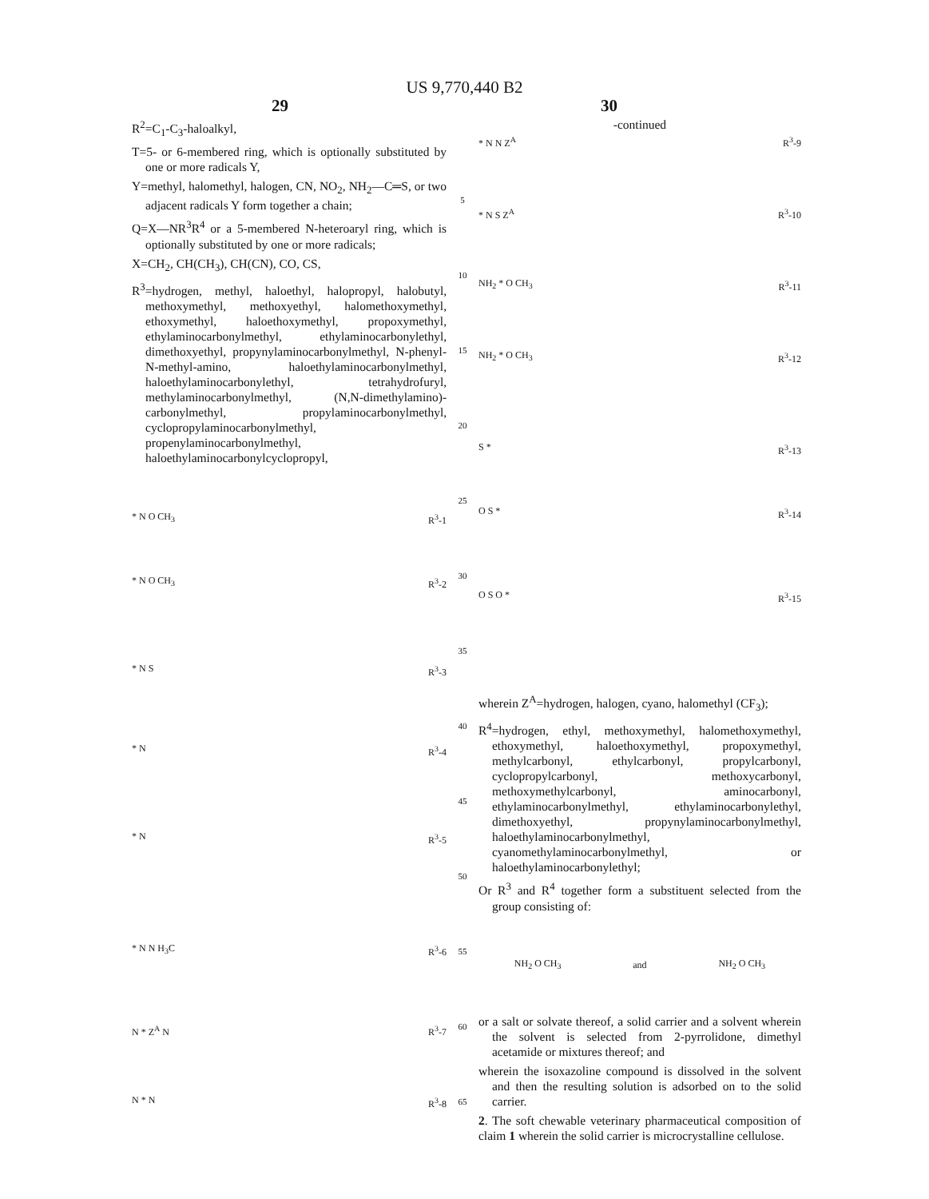US 9,770,440 B2
29 30
R<sup>2</sup>=C<sub>1</sub>-C<sub>3</sub>-haloalkyl,
T=5- or 6-membered ring, which is optionally substituted by one or more radicals Y,
Y=methyl, halomethyl, halogen, CN, NO<sub>2</sub>, NH<sub>2</sub>—C═S, or two adjacent radicals Y form together a chain;
Q=X—NR<sup>3</sup>R<sup>4</sup> or a 5-membered N-heteroaryl ring, which is optionally substituted by one or more radicals;
X=CH<sub>2</sub>, CH(CH<sub>3</sub>), CH(CN), CO, CS,
R<sup>3</sup>=hydrogen, methyl, haloethyl, halopropyl, halobutyl, methoxymethyl, methoxyethyl, halomethoxymethyl, ethoxymethyl, haloethoxymethyl, propoxymethyl, ethylaminocarbonylmethyl, ethylaminocarbonylethyl, dimethoxyethyl, propynylaminocarbonylmethyl, N-phenyl-N-methyl-amino, haloethylaminocarbonylmethyl, haloethylaminocarbonylethyl, tetrahydrofuryl, methylaminocarbonylmethyl, (N,N-dimethylamino)-carbonylmethyl, propylaminocarbonylmethyl, cyclopropylaminocarbonylmethyl, propenylaminocarbonylmethyl, haloethylaminocarbonylcyclopropyl,
* N O CH<sub>3</sub> R<sup>3</sup>-1
* N O CH<sub>3</sub> R<sup>3</sup>-2
* N S R<sup>3</sup>-3
* N R<sup>3</sup>-4
* N R<sup>3</sup>-5
* N N H<sub>3</sub>C R<sup>3</sup>-6
N * Z<sup>A</sup> N R<sup>3</sup>-7
N * N R<sup>3</sup>-8
5
10
15
20
25
30
35
40
45
50
55
60
65
-continued
* N N Z<sup>A</sup> R<sup>3</sup>-9
* N S Z<sup>A</sup> R<sup>3</sup>-10
NH<sub>2</sub> * O CH<sub>3</sub> R<sup>3</sup>-11
NH<sub>2</sub> * O CH<sub>3</sub> R<sup>3</sup>-12
S * R<sup>3</sup>-13
O S * R<sup>3</sup>-14
O S O * R<sup>3</sup>-15
wherein Z<sup>A</sup>=hydrogen, halogen, cyano, halomethyl (CF<sub>3</sub>);
R<sup>4</sup>=hydrogen, ethyl, methoxymethyl, halomethoxymethyl, ethoxymethyl, haloethoxymethyl, propoxymethyl, methylcarbonyl, ethylcarbonyl, propylcarbonyl, cyclopropylcarbonyl, methoxycarbonyl, methoxymethylcarbonyl, aminocarbonyl, ethylaminocarbonylmethyl, ethylaminocarbonylethyl, dimethoxyethyl, propynylaminocarbonylmethyl, haloethylaminocarbonylmethyl, cyanomethylaminocarbonylmethyl, or haloethylaminocarbonylethyl;
Or R<sup>3</sup> and R<sup>4</sup> together form a substituent selected from the group consisting of:
NH<sub>2</sub> O CH<sub>3</sub> and NH<sub>2</sub> O CH<sub>3</sub>
or a salt or solvate thereof, a solid carrier and a solvent wherein the solvent is selected from 2-pyrrolidone, dimethyl acetamide or mixtures thereof; and
wherein the isoxazoline compound is dissolved in the solvent and then the resulting solution is adsorbed on to the solid carrier.
2. The soft chewable veterinary pharmaceutical composition of claim 1 wherein the solid carrier is microcrystalline cellulose.